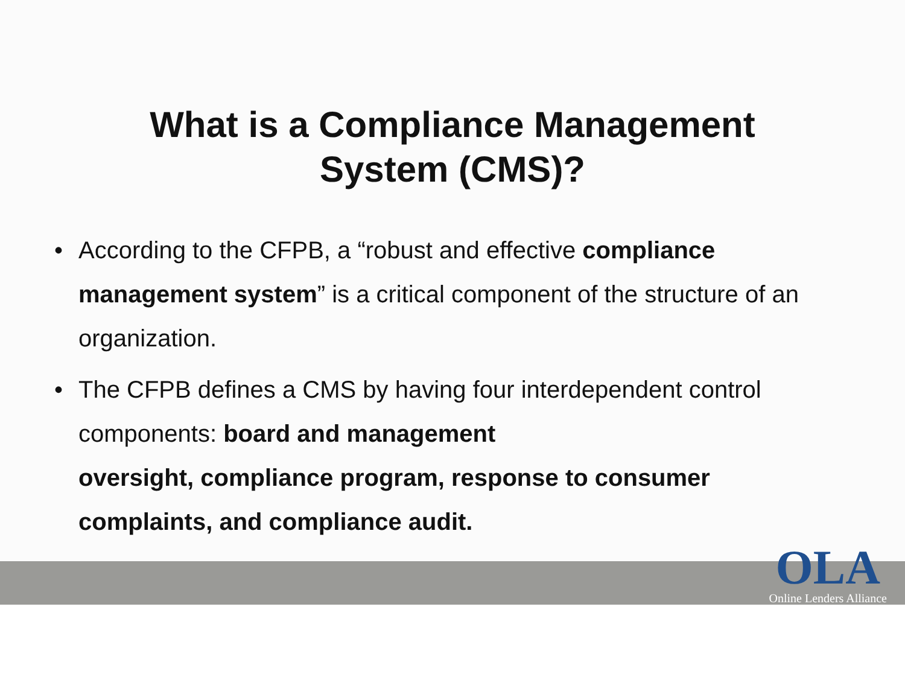What is a Compliance Management
System (CMS)?
• According to the CFPB, a “robust and effective compliance management system” is a critical component of the structure of an organization.
• The CFPB defines a CMS by having four interdependent control components: board and management
oversight, compliance program, response to consumer complaints, and compliance audit.
OLA
Online Lenders Alliance